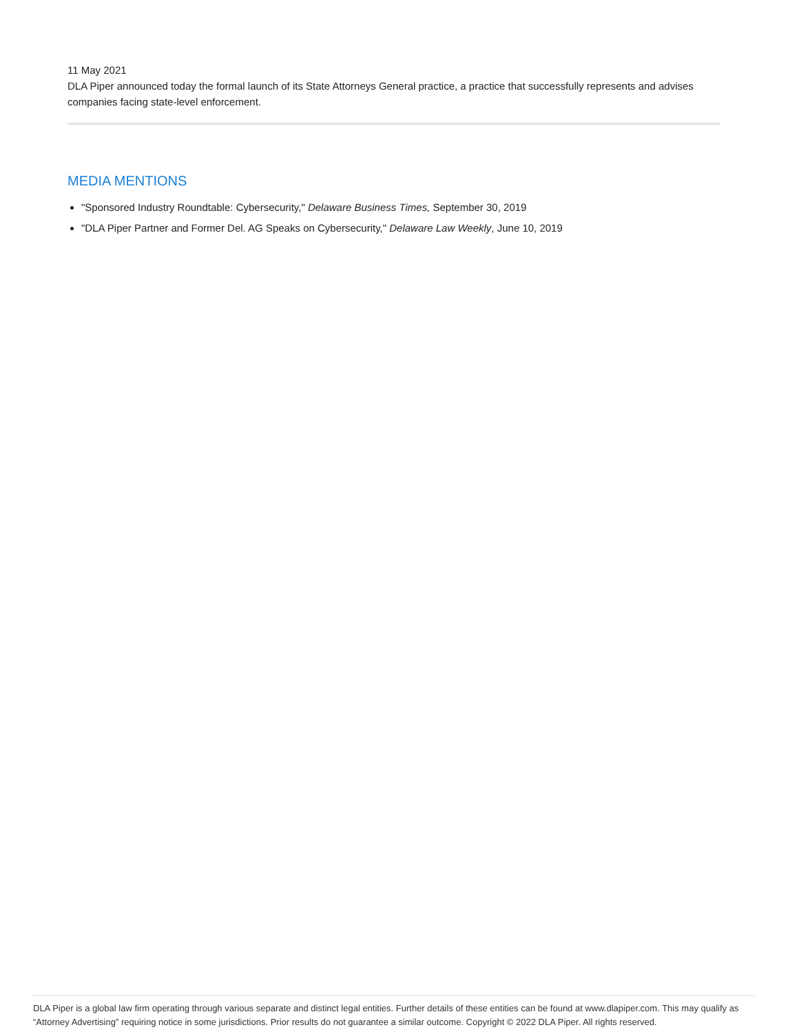11 May 2021
DLA Piper announced today the formal launch of its State Attorneys General practice, a practice that successfully represents and advises companies facing state-level enforcement.
MEDIA MENTIONS
"Sponsored Industry Roundtable: Cybersecurity," Delaware Business Times, September 30, 2019
"DLA Piper Partner and Former Del. AG Speaks on Cybersecurity," Delaware Law Weekly, June 10, 2019
DLA Piper is a global law firm operating through various separate and distinct legal entities. Further details of these entities can be found at www.dlapiper.com. This may qualify as “Attorney Advertising” requiring notice in some jurisdictions. Prior results do not guarantee a similar outcome. Copyright © 2022 DLA Piper. All rights reserved.